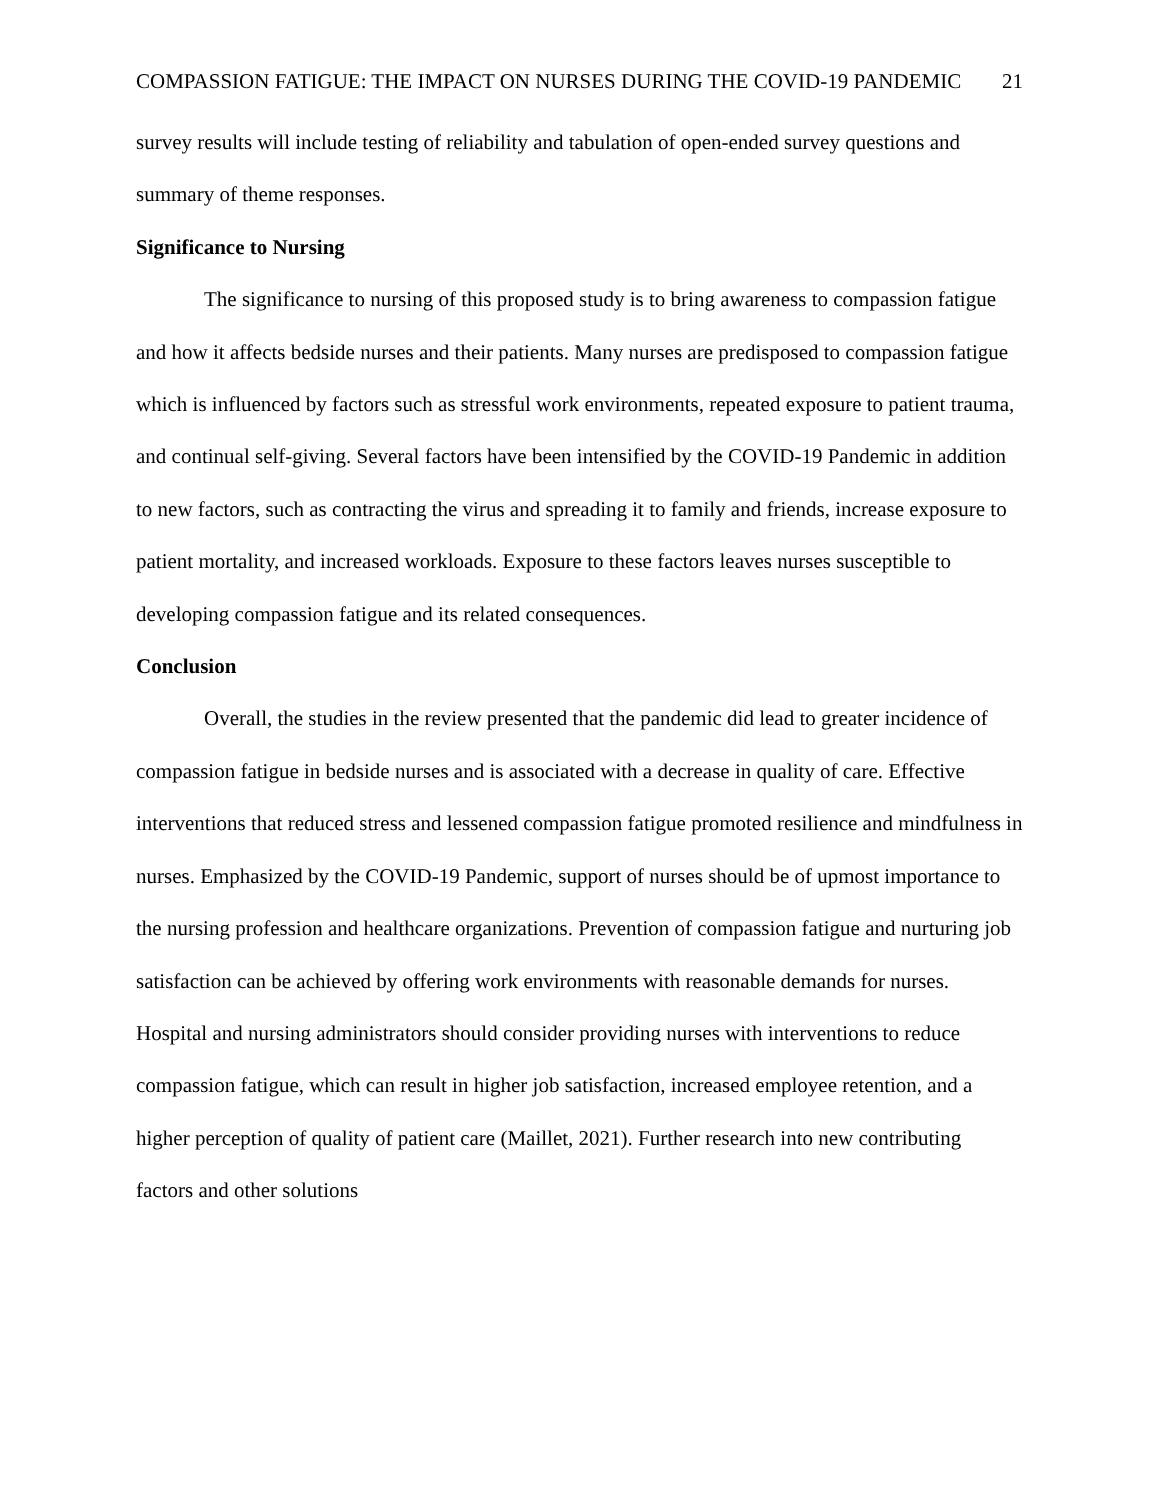COMPASSION FATIGUE: THE IMPACT ON NURSES DURING THE COVID-19 PANDEMIC 21
survey results will include testing of reliability and tabulation of open-ended survey questions and summary of theme responses.
Significance to Nursing
The significance to nursing of this proposed study is to bring awareness to compassion fatigue and how it affects bedside nurses and their patients. Many nurses are predisposed to compassion fatigue which is influenced by factors such as stressful work environments, repeated exposure to patient trauma, and continual self-giving. Several factors have been intensified by the COVID-19 Pandemic in addition to new factors, such as contracting the virus and spreading it to family and friends, increase exposure to patient mortality, and increased workloads. Exposure to these factors leaves nurses susceptible to developing compassion fatigue and its related consequences.
Conclusion
Overall, the studies in the review presented that the pandemic did lead to greater incidence of compassion fatigue in bedside nurses and is associated with a decrease in quality of care. Effective interventions that reduced stress and lessened compassion fatigue promoted resilience and mindfulness in nurses. Emphasized by the COVID-19 Pandemic, support of nurses should be of upmost importance to the nursing profession and healthcare organizations. Prevention of compassion fatigue and nurturing job satisfaction can be achieved by offering work environments with reasonable demands for nurses. Hospital and nursing administrators should consider providing nurses with interventions to reduce compassion fatigue, which can result in higher job satisfaction, increased employee retention, and a higher perception of quality of patient care (Maillet, 2021). Further research into new contributing factors and other solutions